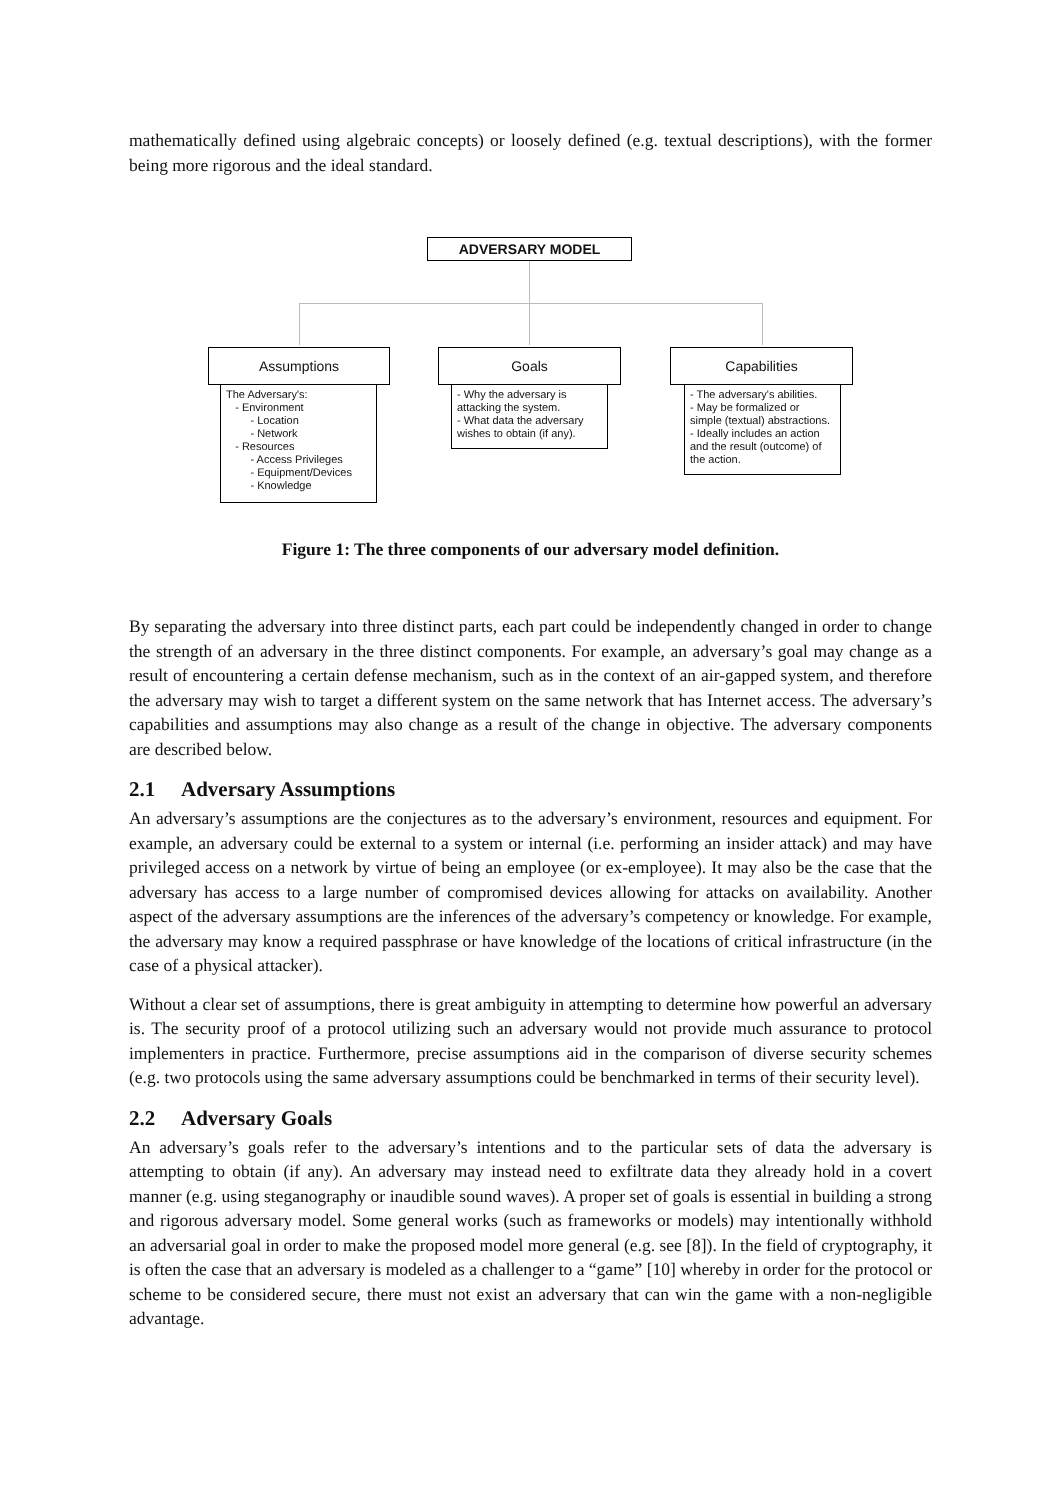mathematically defined using algebraic concepts) or loosely defined (e.g. textual descriptions), with the former being more rigorous and the ideal standard.
ADVERSARY MODEL
Assumptions Goals Capabilities
The Adversary's: - Environment - Location - Network - Resources - Access Privileges - Equipment/Devices - Knowledge
- Why the adversary is attacking the system. - What data the adversary wishes to obtain (if any).
- The adversary's abilities. - May be formalized or simple (textual) abstractions. - Ideally includes an action and the result (outcome) of the action.
Figure 1: The three components of our adversary model definition.
By separating the adversary into three distinct parts, each part could be independently changed in order to change the strength of an adversary in the three distinct components. For example, an adversary’s goal may change as a result of encountering a certain defense mechanism, such as in the context of an air-gapped system, and therefore the adversary may wish to target a different system on the same network that has Internet access. The adversary’s capabilities and assumptions may also change as a result of the change in objective. The adversary components are described below.
2.1 Adversary Assumptions
An adversary’s assumptions are the conjectures as to the adversary’s environment, resources and equipment. For example, an adversary could be external to a system or internal (i.e. performing an insider attack) and may have privileged access on a network by virtue of being an employee (or ex-employee). It may also be the case that the adversary has access to a large number of compromised devices allowing for attacks on availability. Another aspect of the adversary assumptions are the inferences of the adversary’s competency or knowledge. For example, the adversary may know a required passphrase or have knowledge of the locations of critical infrastructure (in the case of a physical attacker).
Without a clear set of assumptions, there is great ambiguity in attempting to determine how powerful an adversary is. The security proof of a protocol utilizing such an adversary would not provide much assurance to protocol implementers in practice. Furthermore, precise assumptions aid in the comparison of diverse security schemes (e.g. two protocols using the same adversary assumptions could be benchmarked in terms of their security level).
2.2 Adversary Goals
An adversary’s goals refer to the adversary’s intentions and to the particular sets of data the adversary is attempting to obtain (if any). An adversary may instead need to exfiltrate data they already hold in a covert manner (e.g. using steganography or inaudible sound waves). A proper set of goals is essential in building a strong and rigorous adversary model. Some general works (such as frameworks or models) may intentionally withhold an adversarial goal in order to make the proposed model more general (e.g. see [8]). In the field of cryptography, it is often the case that an adversary is modeled as a challenger to a “game” [10] whereby in order for the protocol or scheme to be considered secure, there must not exist an adversary that can win the game with a non-negligible advantage.